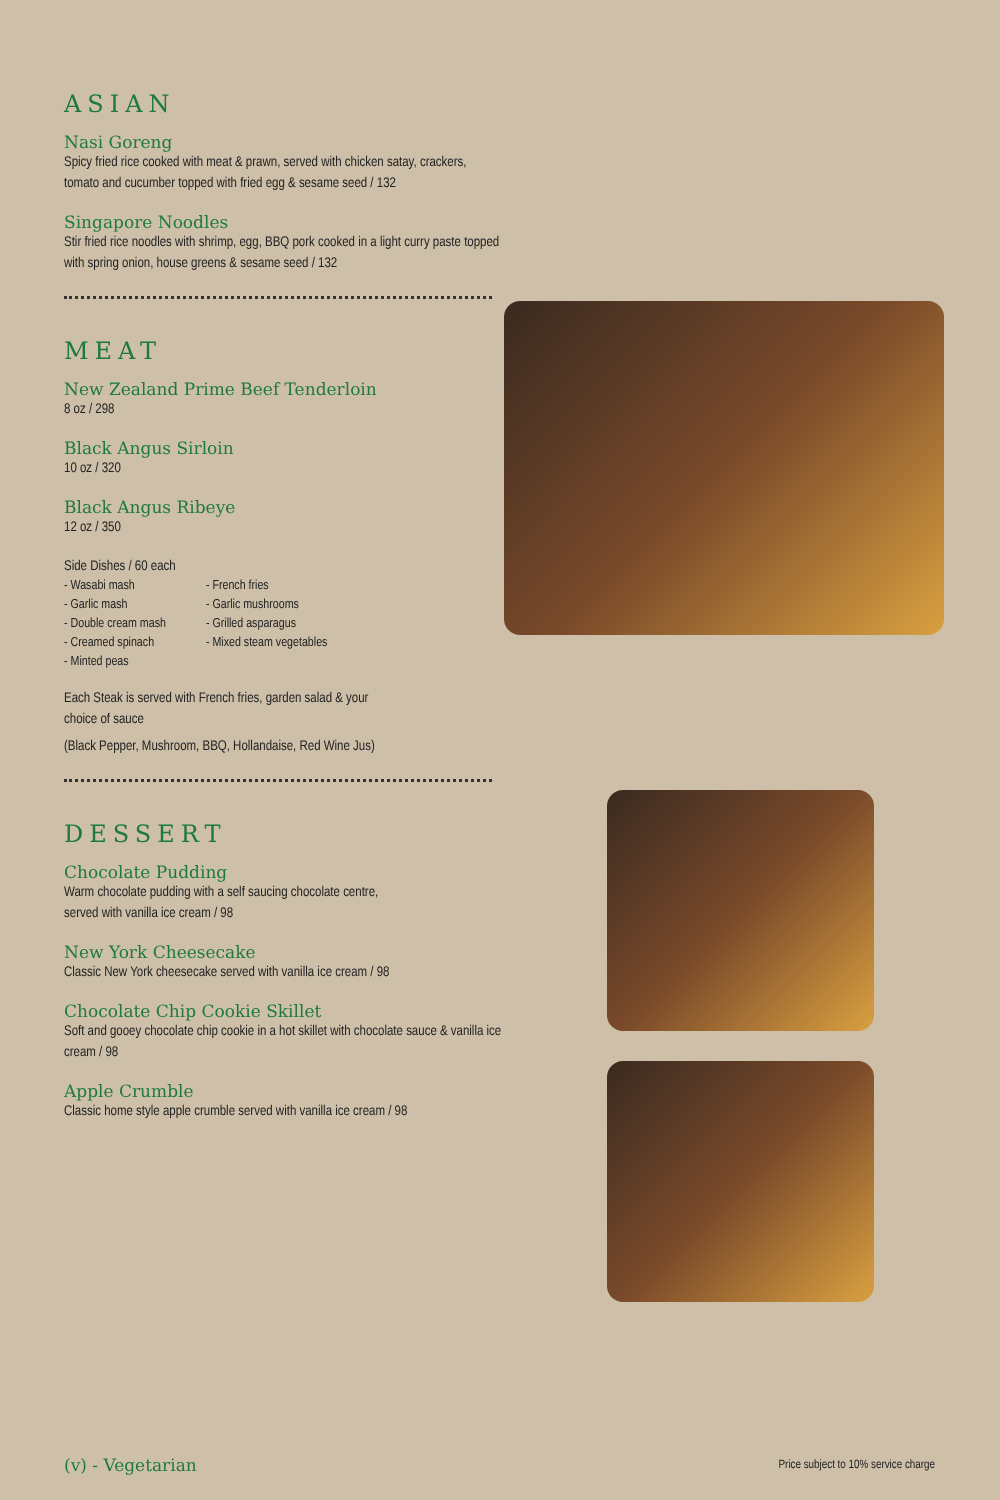ASIAN
Nasi Goreng
Spicy fried rice cooked with meat & prawn, served with chicken satay, crackers, tomato and cucumber topped with fried egg & sesame seed / 132
Singapore Noodles
Stir fried rice noodles with shrimp, egg, BBQ pork cooked in a light curry paste topped with spring onion, house greens & sesame seed / 132
MEAT
New Zealand Prime Beef Tenderloin
8 oz / 298
Black Angus Sirloin
10 oz / 320
Black Angus Ribeye
12 oz / 350
Side Dishes / 60 each
- Wasabi mash
- Garlic mash
- Double cream mash
- Creamed spinach
- Minted peas
- French fries
- Garlic mushrooms
- Grilled asparagus
- Mixed steam vegetables
Each Steak is served with French fries, garden salad & your choice of sauce
(Black Pepper, Mushroom, BBQ, Hollandaise, Red Wine Jus)
DESSERT
Chocolate Pudding
Warm chocolate pudding with a self saucing chocolate centre,
served with vanilla ice cream / 98
New York Cheesecake
Classic New York cheesecake served with vanilla ice cream / 98
Chocolate Chip Cookie Skillet
Soft and gooey chocolate chip cookie in a hot skillet with chocolate sauce & vanilla ice cream / 98
Apple Crumble
Classic home style apple crumble served with vanilla ice cream / 98
(v) - Vegetarian
Price subject to 10% service charge